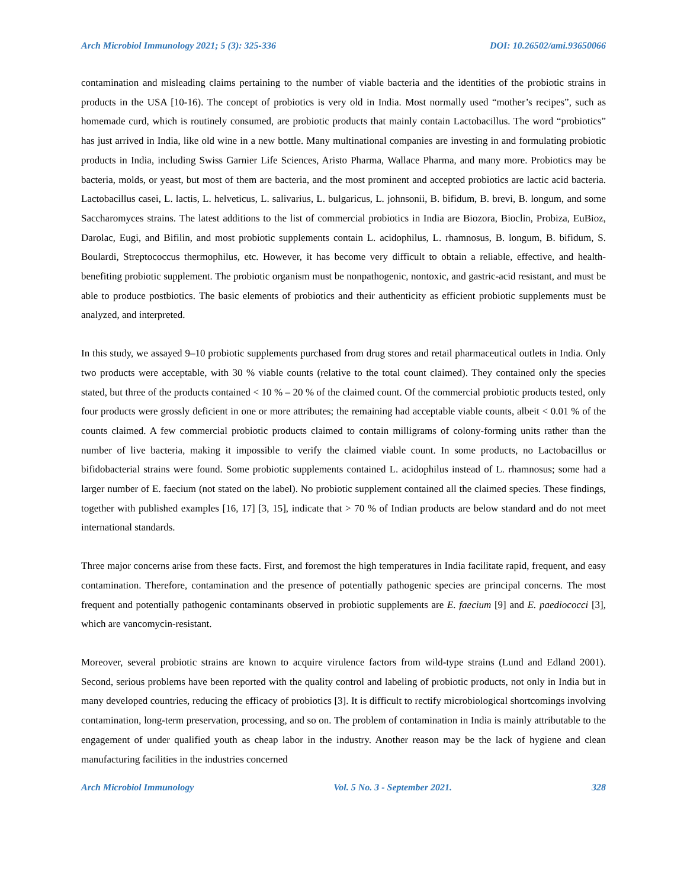Arch Microbiol Immunology 2021; 5 (3): 325-336 DOI: 10.26502/ami.93650066
contamination and misleading claims pertaining to the number of viable bacteria and the identities of the probiotic strains in products in the USA [10-16). The concept of probiotics is very old in India. Most normally used “mother’s recipes”, such as homemade curd, which is routinely consumed, are probiotic products that mainly contain Lactobacillus. The word “probiotics” has just arrived in India, like old wine in a new bottle. Many multinational companies are investing in and formulating probiotic products in India, including Swiss Garnier Life Sciences, Aristo Pharma, Wallace Pharma, and many more. Probiotics may be bacteria, molds, or yeast, but most of them are bacteria, and the most prominent and accepted probiotics are lactic acid bacteria. Lactobacillus casei, L. lactis, L. helveticus, L. salivarius, L. bulgaricus, L. johnsonii, B. bifidum, B. brevi, B. longum, and some Saccharomyces strains. The latest additions to the list of commercial probiotics in India are Biozora, Bioclin, Probiza, EuBioz, Darolac, Eugi, and Bifilin, and most probiotic supplements contain L. acidophilus, L. rhamnosus, B. longum, B. bifidum, S. Boulardi, Streptococcus thermophilus, etc. However, it has become very difficult to obtain a reliable, effective, and health-benefiting probiotic supplement. The probiotic organism must be nonpathogenic, nontoxic, and gastric-acid resistant, and must be able to produce postbiotics. The basic elements of probiotics and their authenticity as efficient probiotic supplements must be analyzed, and interpreted.
In this study, we assayed 9–10 probiotic supplements purchased from drug stores and retail pharmaceutical outlets in India. Only two products were acceptable, with 30 % viable counts (relative to the total count claimed). They contained only the species stated, but three of the products contained < 10 % – 20 % of the claimed count. Of the commercial probiotic products tested, only four products were grossly deficient in one or more attributes; the remaining had acceptable viable counts, albeit < 0.01 % of the counts claimed. A few commercial probiotic products claimed to contain milligrams of colony-forming units rather than the number of live bacteria, making it impossible to verify the claimed viable count. In some products, no Lactobacillus or bifidobacterial strains were found. Some probiotic supplements contained L. acidophilus instead of L. rhamnosus; some had a larger number of E. faecium (not stated on the label). No probiotic supplement contained all the claimed species. These findings, together with published examples [16, 17] [3, 15], indicate that > 70 % of Indian products are below standard and do not meet international standards.
Three major concerns arise from these facts. First, and foremost the high temperatures in India facilitate rapid, frequent, and easy contamination. Therefore, contamination and the presence of potentially pathogenic species are principal concerns. The most frequent and potentially pathogenic contaminants observed in probiotic supplements are E. faecium [9] and E. paediococci [3], which are vancomycin-resistant.
Moreover, several probiotic strains are known to acquire virulence factors from wild-type strains (Lund and Edland 2001). Second, serious problems have been reported with the quality control and labeling of probiotic products, not only in India but in many developed countries, reducing the efficacy of probiotics [3]. It is difficult to rectify microbiological shortcomings involving contamination, long-term preservation, processing, and so on. The problem of contamination in India is mainly attributable to the engagement of under qualified youth as cheap labor in the industry. Another reason may be the lack of hygiene and clean manufacturing facilities in the industries concerned
Arch Microbiol Immunology Vol. 5 No. 3 - September 2021. 328